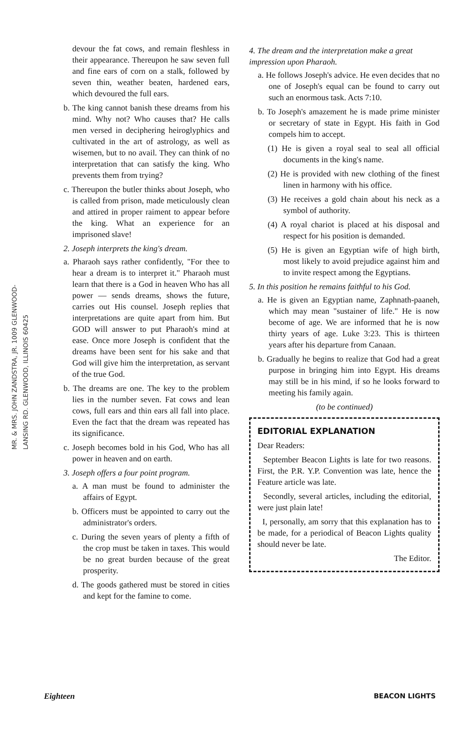MR. & MRS. JOHN ZANDSTRA, JR. 1009 GLENWOOD-LANSING RD. GLENWOOD, ILLINOIS 60425
devour the fat cows, and remain fleshless in their appearance. Thereupon he saw seven full and fine ears of corn on a stalk, followed by seven thin, weather beaten, hardened ears, which devoured the full ears.
b. The king cannot banish these dreams from his mind. Why not? Who causes that? He calls men versed in deciphering heiroglyphics and cultivated in the art of astrology, as well as wisemen, but to no avail. They can think of no interpretation that can satisfy the king. Who prevents them from trying?
c. Thereupon the butler thinks about Joseph, who is called from prison, made meticulously clean and attired in proper raiment to appear before the king. What an experience for an imprisoned slave!
2. Joseph interprets the king's dream.
a. Pharaoh says rather confidently, "For thee to hear a dream is to interpret it." Pharaoh must learn that there is a God in heaven Who has all power — sends dreams, shows the future, carries out His counsel. Joseph replies that interpretations are quite apart from him. But GOD will answer to put Pharaoh's mind at ease. Once more Joseph is confident that the dreams have been sent for his sake and that God will give him the interpretation, as servant of the true God.
b. The dreams are one. The key to the problem lies in the number seven. Fat cows and lean cows, full ears and thin ears all fall into place. Even the fact that the dream was repeated has its significance.
c. Joseph becomes bold in his God, Who has all power in heaven and on earth.
3. Joseph offers a four point program.
a. A man must be found to administer the affairs of Egypt.
b. Officers must be appointed to carry out the administrator's orders.
c. During the seven years of plenty a fifth of the crop must be taken in taxes. This would be no great burden because of the great prosperity.
d. The goods gathered must be stored in cities and kept for the famine to come.
4. The dream and the interpretation make a great impression upon Pharaoh.
a. He follows Joseph's advice. He even decides that no one of Joseph's equal can be found to carry out such an enormous task. Acts 7:10.
b. To Joseph's amazement he is made prime minister or secretary of state in Egypt. His faith in God compels him to accept.
(1) He is given a royal seal to seal all official documents in the king's name.
(2) He is provided with new clothing of the finest linen in harmony with his office.
(3) He receives a gold chain about his neck as a symbol of authority.
(4) A royal chariot is placed at his disposal and respect for his position is demanded.
(5) He is given an Egyptian wife of high birth, most likely to avoid prejudice against him and to invite respect among the Egyptians.
5. In this position he remains faithful to his God.
a. He is given an Egyptian name, Zaphnath-paaneh, which may mean "sustainer of life." He is now become of age. We are informed that he is now thirty years of age. Luke 3:23. This is thirteen years after his departure from Canaan.
b. Gradually he begins to realize that God had a great purpose in bringing him into Egypt. His dreams may still be in his mind, if so he looks forward to meeting his family again.
(to be continued)
EDITORIAL EXPLANATION
Dear Readers:
September Beacon Lights is late for two reasons. First, the P.R. Y.P. Convention was late, hence the Feature article was late.
Secondly, several articles, including the editorial, were just plain late!
I, personally, am sorry that this explanation has to be made, for a periodical of Beacon Lights quality should never be late.
The Editor.
Eighteen BEACON LIGHTS